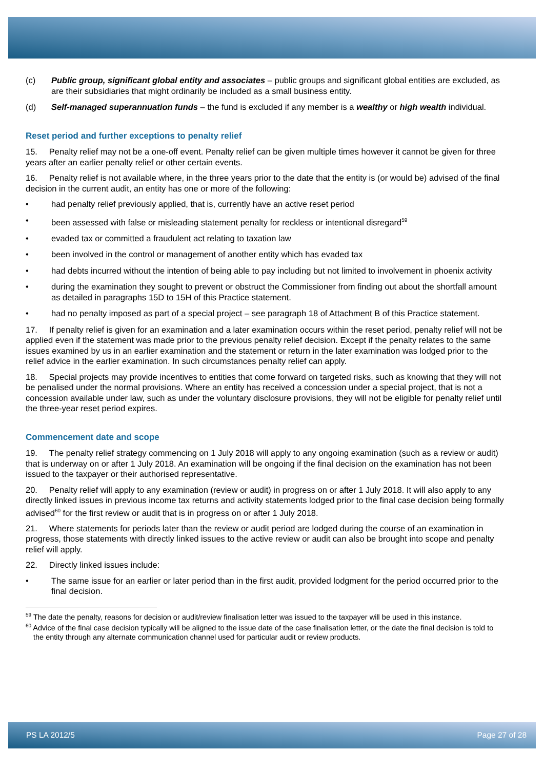(c) Public group, significant global entity and associates – public groups and significant global entities are excluded, as are their subsidiaries that might ordinarily be included as a small business entity.
(d) Self-managed superannuation funds – the fund is excluded if any member is a wealthy or high wealth individual.
Reset period and further exceptions to penalty relief
15. Penalty relief may not be a one-off event. Penalty relief can be given multiple times however it cannot be given for three years after an earlier penalty relief or other certain events.
16. Penalty relief is not available where, in the three years prior to the date that the entity is (or would be) advised of the final decision in the current audit, an entity has one or more of the following:
• had penalty relief previously applied, that is, currently have an active reset period
• been assessed with false or misleading statement penalty for reckless or intentional disregard<sup>59</sup>
• evaded tax or committed a fraudulent act relating to taxation law
• been involved in the control or management of another entity which has evaded tax
• had debts incurred without the intention of being able to pay including but not limited to involvement in phoenix activity
• during the examination they sought to prevent or obstruct the Commissioner from finding out about the shortfall amount as detailed in paragraphs 15D to 15H of this Practice statement.
• had no penalty imposed as part of a special project – see paragraph 18 of Attachment B of this Practice statement.
17. If penalty relief is given for an examination and a later examination occurs within the reset period, penalty relief will not be applied even if the statement was made prior to the previous penalty relief decision. Except if the penalty relates to the same issues examined by us in an earlier examination and the statement or return in the later examination was lodged prior to the relief advice in the earlier examination. In such circumstances penalty relief can apply.
18. Special projects may provide incentives to entities that come forward on targeted risks, such as knowing that they will not be penalised under the normal provisions. Where an entity has received a concession under a special project, that is not a concession available under law, such as under the voluntary disclosure provisions, they will not be eligible for penalty relief until the three-year reset period expires.
Commencement date and scope
19. The penalty relief strategy commencing on 1 July 2018 will apply to any ongoing examination (such as a review or audit) that is underway on or after 1 July 2018. An examination will be ongoing if the final decision on the examination has not been issued to the taxpayer or their authorised representative.
20. Penalty relief will apply to any examination (review or audit) in progress on or after 1 July 2018. It will also apply to any directly linked issues in previous income tax returns and activity statements lodged prior to the final case decision being formally advised<sup>60</sup> for the first review or audit that is in progress on or after 1 July 2018.
21. Where statements for periods later than the review or audit period are lodged during the course of an examination in progress, those statements with directly linked issues to the active review or audit can also be brought into scope and penalty relief will apply.
22. Directly linked issues include:
• The same issue for an earlier or later period than in the first audit, provided lodgment for the period occurred prior to the final decision.
<sup>59</sup> The date the penalty, reasons for decision or audit/review finalisation letter was issued to the taxpayer will be used in this instance.
<sup>60</sup> Advice of the final case decision typically will be aligned to the issue date of the case finalisation letter, or the date the final decision is told to the entity through any alternate communication channel used for particular audit or review products.
PS LA 2012/5 Page 27 of 28